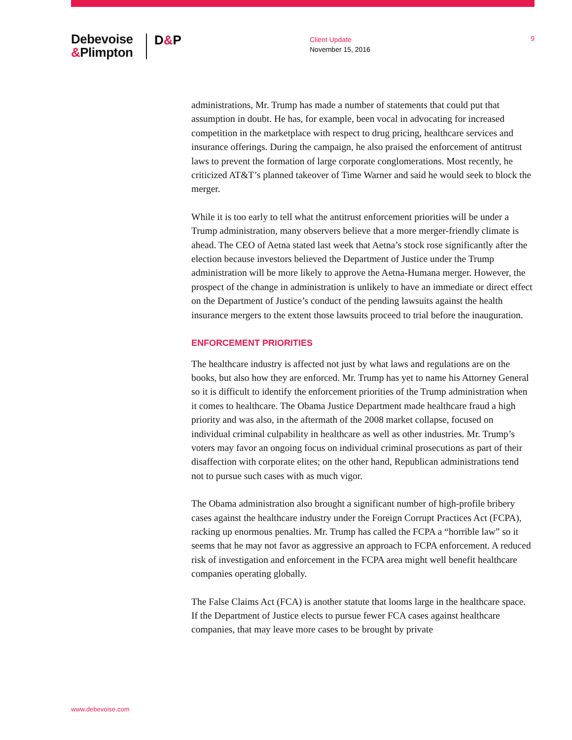Debevoise
&Plimpton
D&P
Client Update
November 15, 2016
9
administrations, Mr. Trump has made a number of statements that could put that assumption in doubt. He has, for example, been vocal in advocating for increased competition in the marketplace with respect to drug pricing, healthcare services and insurance offerings. During the campaign, he also praised the enforcement of antitrust laws to prevent the formation of large corporate conglomerations. Most recently, he criticized AT&T’s planned takeover of Time Warner and said he would seek to block the merger.
While it is too early to tell what the antitrust enforcement priorities will be under a Trump administration, many observers believe that a more merger-friendly climate is ahead. The CEO of Aetna stated last week that Aetna’s stock rose significantly after the election because investors believed the Department of Justice under the Trump administration will be more likely to approve the Aetna-Humana merger. However, the prospect of the change in administration is unlikely to have an immediate or direct effect on the Department of Justice’s conduct of the pending lawsuits against the health insurance mergers to the extent those lawsuits proceed to trial before the inauguration.
ENFORCEMENT PRIORITIES
The healthcare industry is affected not just by what laws and regulations are on the books, but also how they are enforced. Mr. Trump has yet to name his Attorney General so it is difficult to identify the enforcement priorities of the Trump administration when it comes to healthcare. The Obama Justice Department made healthcare fraud a high priority and was also, in the aftermath of the 2008 market collapse, focused on individual criminal culpability in healthcare as well as other industries. Mr. Trump’s voters may favor an ongoing focus on individual criminal prosecutions as part of their disaffection with corporate elites; on the other hand, Republican administrations tend not to pursue such cases with as much vigor.
The Obama administration also brought a significant number of high-profile bribery cases against the healthcare industry under the Foreign Corrupt Practices Act (FCPA), racking up enormous penalties. Mr. Trump has called the FCPA a “horrible law” so it seems that he may not favor as aggressive an approach to FCPA enforcement. A reduced risk of investigation and enforcement in the FCPA area might well benefit healthcare companies operating globally.
The False Claims Act (FCA) is another statute that looms large in the healthcare space. If the Department of Justice elects to pursue fewer FCA cases against healthcare companies, that may leave more cases to be brought by private
www.debevoise.com